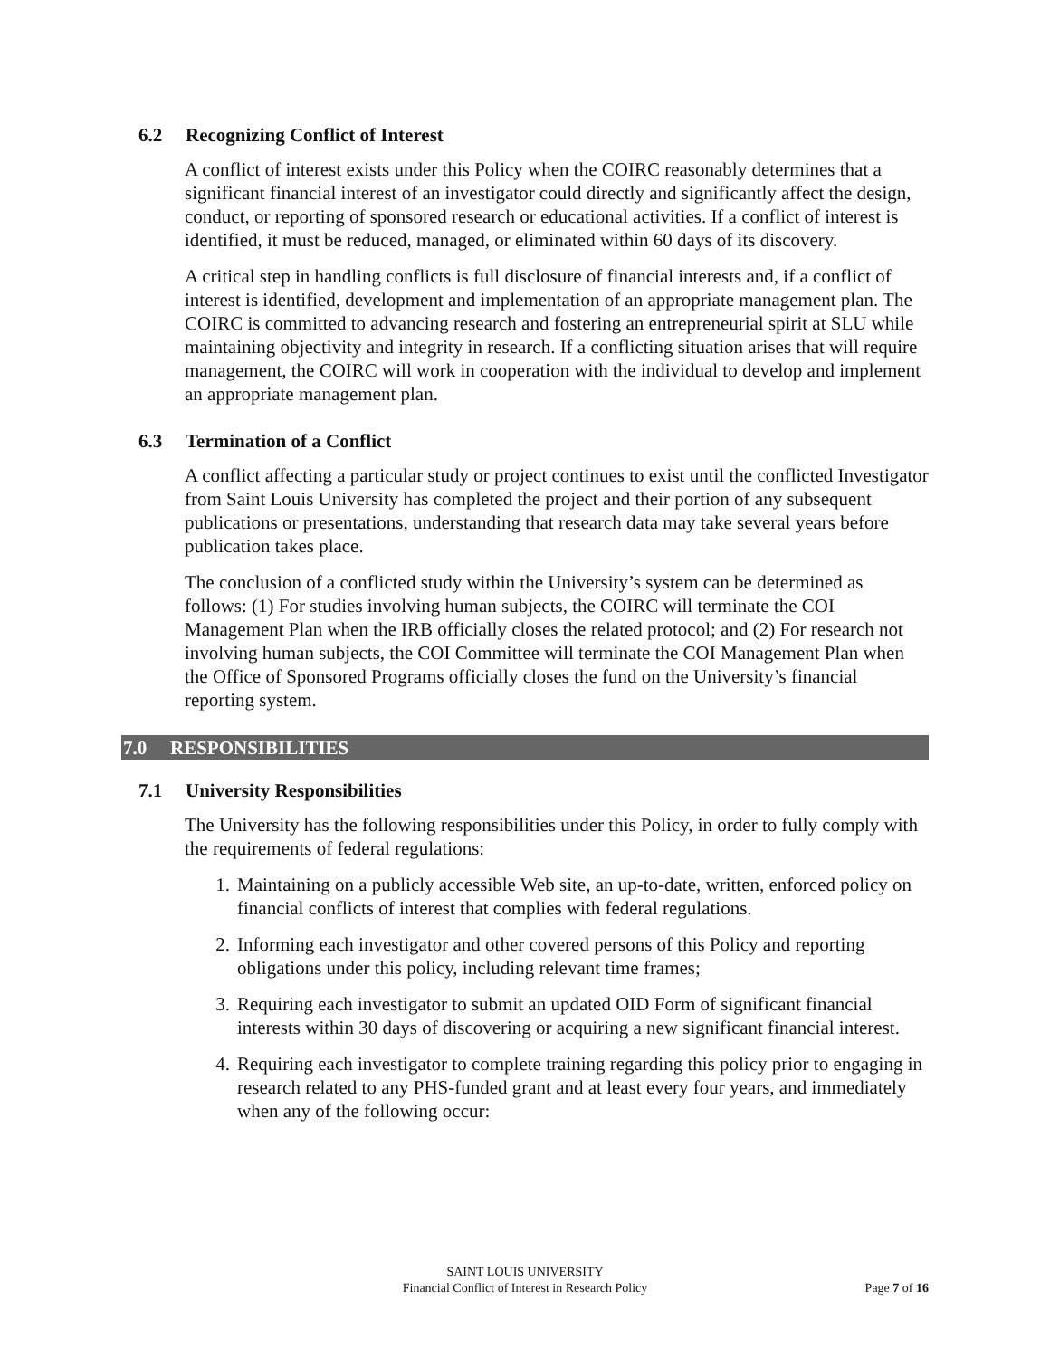6.2 Recognizing Conflict of Interest
A conflict of interest exists under this Policy when the COIRC reasonably determines that a significant financial interest of an investigator could directly and significantly affect the design, conduct, or reporting of sponsored research or educational activities. If a conflict of interest is identified, it must be reduced, managed, or eliminated within 60 days of its discovery.
A critical step in handling conflicts is full disclosure of financial interests and, if a conflict of interest is identified, development and implementation of an appropriate management plan. The COIRC is committed to advancing research and fostering an entrepreneurial spirit at SLU while maintaining objectivity and integrity in research. If a conflicting situation arises that will require management, the COIRC will work in cooperation with the individual to develop and implement an appropriate management plan.
6.3 Termination of a Conflict
A conflict affecting a particular study or project continues to exist until the conflicted Investigator from Saint Louis University has completed the project and their portion of any subsequent publications or presentations, understanding that research data may take several years before publication takes place.
The conclusion of a conflicted study within the University’s system can be determined as follows: (1) For studies involving human subjects, the COIRC will terminate the COI Management Plan when the IRB officially closes the related protocol; and (2) For research not involving human subjects, the COI Committee will terminate the COI Management Plan when the Office of Sponsored Programs officially closes the fund on the University’s financial reporting system.
7.0 RESPONSIBILITIES
7.1 University Responsibilities
The University has the following responsibilities under this Policy, in order to fully comply with the requirements of federal regulations:
1. Maintaining on a publicly accessible Web site, an up-to-date, written, enforced policy on financial conflicts of interest that complies with federal regulations.
2. Informing each investigator and other covered persons of this Policy and reporting obligations under this policy, including relevant time frames;
3. Requiring each investigator to submit an updated OID Form of significant financial interests within 30 days of discovering or acquiring a new significant financial interest.
4. Requiring each investigator to complete training regarding this policy prior to engaging in research related to any PHS-funded grant and at least every four years, and immediately when any of the following occur:
SAINT LOUIS UNIVERSITY
Financial Conflict of Interest in Research Policy
Page 7 of 16